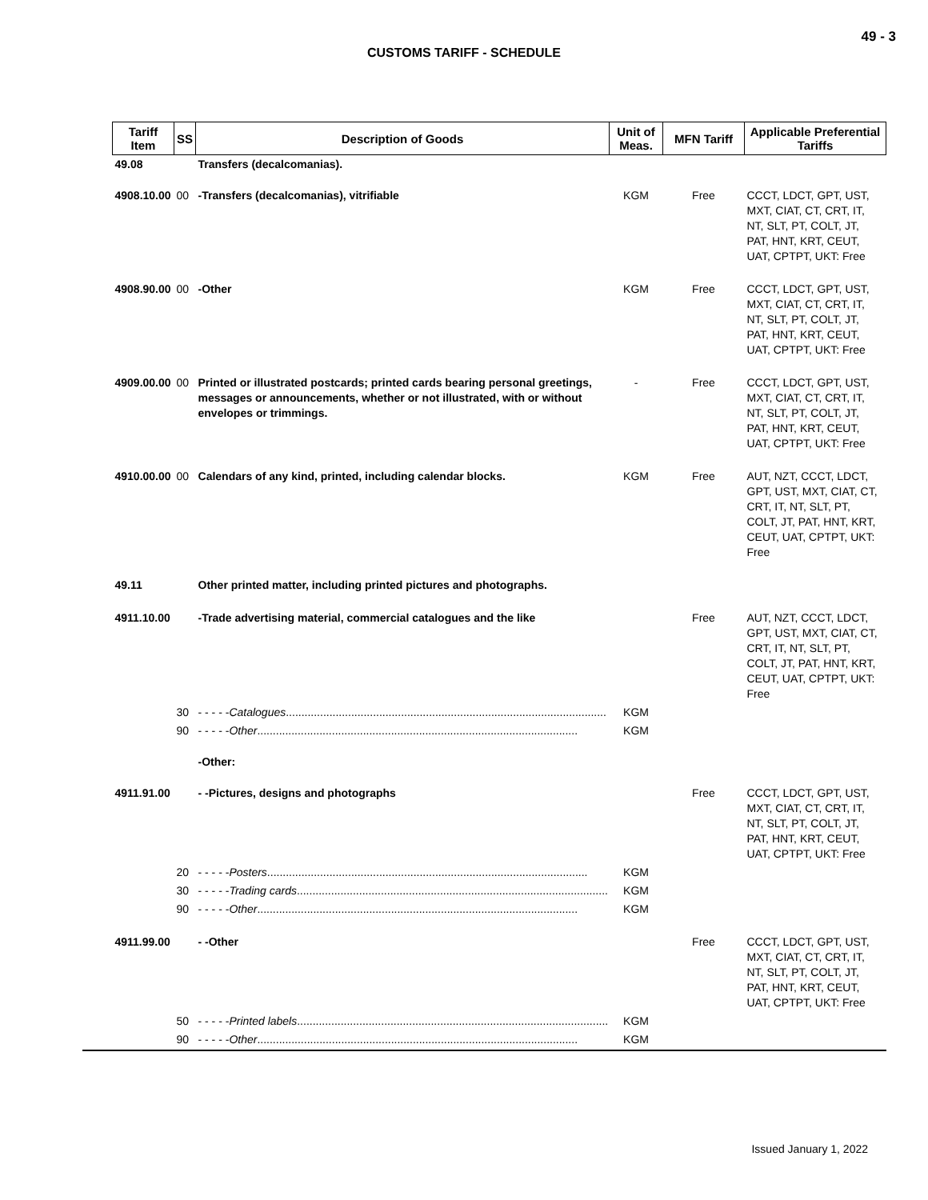49 - 3
CUSTOMS TARIFF - SCHEDULE
| Tariff Item | SS | Description of Goods | Unit of Meas. | MFN Tariff | Applicable Preferential Tariffs |
| --- | --- | --- | --- | --- | --- |
| 49.08 | | Transfers (decalcomanias). | | | |
| 4908.10.00 | 00 | -Transfers (decalcomanias), vitrifiable | KGM | Free | CCCT, LDCT, GPT, UST, MXT, CIAT, CT, CRT, IT, NT, SLT, PT, COLT, JT, PAT, HNT, KRT, CEUT, UAT, CPTPT, UKT: Free |
| 4908.90.00 | 00 | -Other | KGM | Free | CCCT, LDCT, GPT, UST, MXT, CIAT, CT, CRT, IT, NT, SLT, PT, COLT, JT, PAT, HNT, KRT, CEUT, UAT, CPTPT, UKT: Free |
| 4909.00.00 | 00 | Printed or illustrated postcards; printed cards bearing personal greetings, messages or announcements, whether or not illustrated, with or without envelopes or trimmings. | - | Free | CCCT, LDCT, GPT, UST, MXT, CIAT, CT, CRT, IT, NT, SLT, PT, COLT, JT, PAT, HNT, KRT, CEUT, UAT, CPTPT, UKT: Free |
| 4910.00.00 | 00 | Calendars of any kind, printed, including calendar blocks. | KGM | Free | AUT, NZT, CCCT, LDCT, GPT, UST, MXT, CIAT, CT, CRT, IT, NT, SLT, PT, COLT, JT, PAT, HNT, KRT, CEUT, UAT, CPTPT, UKT: Free |
| 49.11 | | Other printed matter, including printed pictures and photographs. | | | |
| 4911.10.00 | | -Trade advertising material, commercial catalogues and the like | | Free | AUT, NZT, CCCT, LDCT, GPT, UST, MXT, CIAT, CT, CRT, IT, NT, SLT, PT, COLT, JT, PAT, HNT, KRT, CEUT, UAT, CPTPT, UKT: Free |
| | 30 | - - - - - Catalogues ....................................................................................................... | KGM | | |
| | 90 | - - - - - Other ....................................................................................................... | KGM | | |
| | | -Other: | | | |
| 4911.91.00 | | - -Pictures, designs and photographs | | Free | CCCT, LDCT, GPT, UST, MXT, CIAT, CT, CRT, IT, NT, SLT, PT, COLT, JT, PAT, HNT, KRT, CEUT, UAT, CPTPT, UKT: Free |
| | 20 | - - - - - Posters ....................................................................................................... | KGM | | |
| | 30 | - - - - - Trading cards ....................................................................................................... | KGM | | |
| | 90 | - - - - - Other ....................................................................................................... | KGM | | |
| 4911.99.00 | | - -Other | | Free | CCCT, LDCT, GPT, UST, MXT, CIAT, CT, CRT, IT, NT, SLT, PT, COLT, JT, PAT, HNT, KRT, CEUT, UAT, CPTPT, UKT: Free |
| | 50 | - - - - - Printed labels ....................................................................................................... | KGM | | |
| | 90 | - - - - - Other ....................................................................................................... | KGM | | |
Issued January 1, 2022